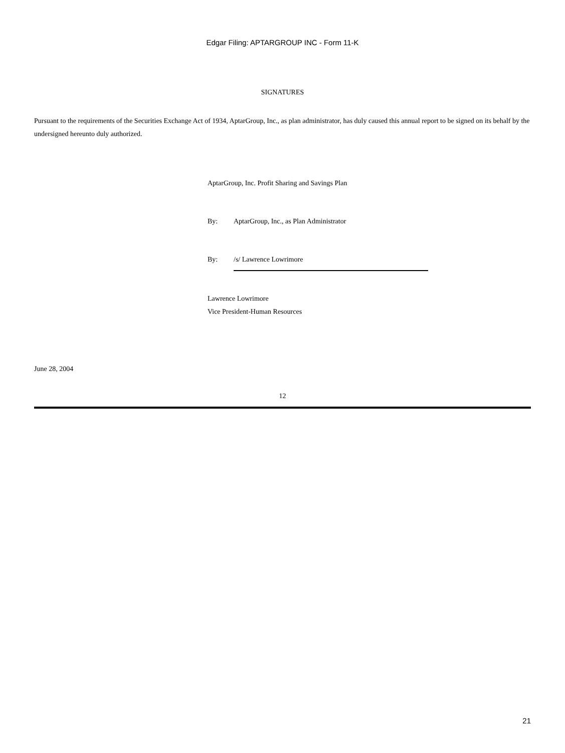Edgar Filing: APTARGROUP INC - Form 11-K
SIGNATURES
Pursuant to the requirements of the Securities Exchange Act of 1934, AptarGroup, Inc., as plan administrator, has duly caused this annual report to be signed on its behalf by the undersigned hereunto duly authorized.
AptarGroup, Inc. Profit Sharing and Savings Plan
By: AptarGroup, Inc., as Plan Administrator
By: /s/ Lawrence Lowrimore
Lawrence Lowrimore
Vice President-Human Resources
June 28, 2004
12
21